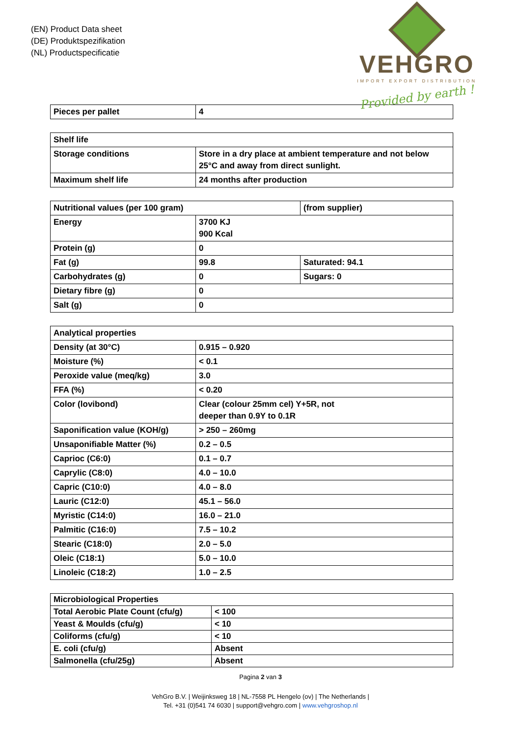(EN) Product Data sheet
(DE) Produktspezifikation
(NL) Productspecificatie
VEHGRO
IMPORT EXPORT DISTRIBUTION
Provided by earth !
| Pieces per pallet | 4 |
| Shelf life | |
| Storage conditions | Store in a dry place at ambient temperature and not below 25°C and away from direct sunlight. |
| Maximum shelf life | 24 months after production |
| Nutritional values (per 100 gram) | | (from supplier) |
| Energy | 3700 KJ 900 Kcal | |
| Protein (g) | 0 | |
| Fat (g) | 99.8 | Saturated: 94.1 |
| Carbohydrates (g) | 0 | Sugars: 0 |
| Dietary fibre (g) | 0 | |
| Salt (g) | 0 | |
| Analytical properties | |
| Density (at 30°C) | 0.915 – 0.920 |
| Moisture (%) | < 0.1 |
| Peroxide value (meq/kg) | 3.0 |
| FFA (%) | < 0.20 |
| Color (lovibond) | Clear (colour 25mm cel) Y+5R, not deeper than 0.9Y to 0.1R |
| Saponification value (KOH/g) | > 250 – 260mg |
| Unsaponifiable Matter (%) | 0.2 – 0.5 |
| Caprioc (C6:0) | 0.1 – 0.7 |
| Caprylic (C8:0) | 4.0 – 10.0 |
| Capric (C10:0) | 4.0 – 8.0 |
| Lauric (C12:0) | 45.1 – 56.0 |
| Myristic (C14:0) | 16.0 – 21.0 |
| Palmitic (C16:0) | 7.5 – 10.2 |
| Stearic (C18:0) | 2.0 – 5.0 |
| Oleic (C18:1) | 5.0 – 10.0 |
| Linoleic (C18:2) | 1.0 – 2.5 |
| Microbiological Properties | |
| Total Aerobic Plate Count (cfu/g) | < 100 |
| Yeast & Moulds (cfu/g) | < 10 |
| Coliforms (cfu/g) | < 10 |
| E. coli (cfu/g) | Absent |
| Salmonella (cfu/25g) | Absent |
Pagina 2 van 3
VehGro B.V. | Weijinksweg 18 | NL-7558 PL Hengelo (ov) | The Netherlands |
Tel. +31 (0)541 74 6030 | support@vehgro.com | www.vehgroshop.nl